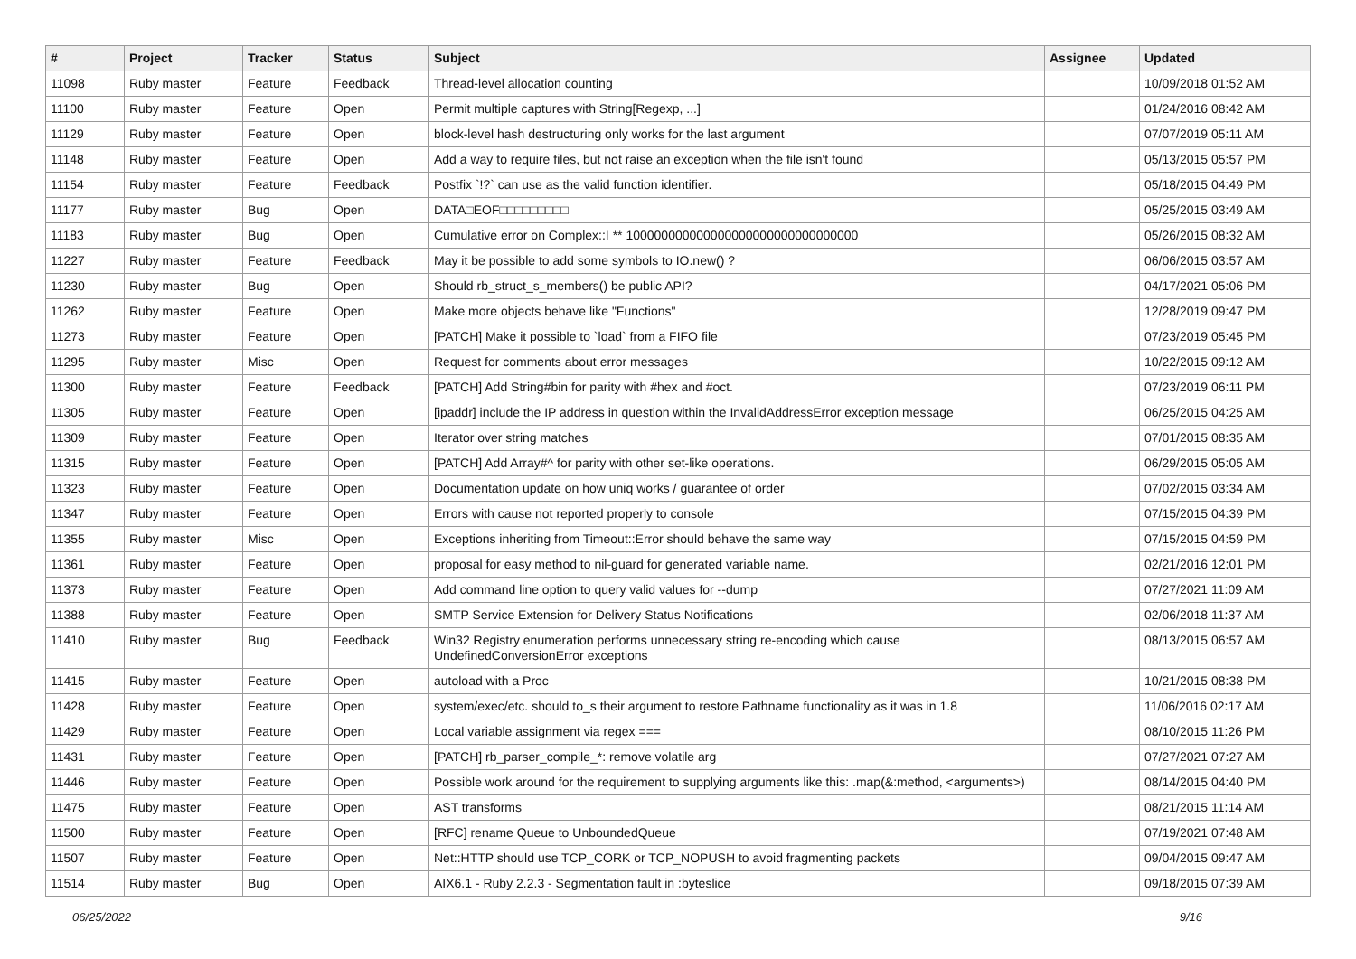| # | Project | Tracker | Status | Subject | Assignee | Updated |
| --- | --- | --- | --- | --- | --- | --- |
| 11098 | Ruby master | Feature | Feedback | Thread-level allocation counting | | 10/09/2018 01:52 AM |
| 11100 | Ruby master | Feature | Open | Permit multiple captures with String[Regexp, ...] | | 01/24/2016 08:42 AM |
| 11129 | Ruby master | Feature | Open | block-level hash destructuring only works for the last argument | | 07/07/2019 05:11 AM |
| 11148 | Ruby master | Feature | Open | Add a way to require files, but not raise an exception when the file isn't found | | 05/13/2015 05:57 PM |
| 11154 | Ruby master | Feature | Feedback | Postfix `!?` can use as the valid function identifier. | | 05/18/2015 04:49 PM |
| 11177 | Ruby master | Bug | Open | DATA□EOF□□□□□□□□□ | | 05/25/2015 03:49 AM |
| 11183 | Ruby master | Bug | Open | Cumulative error on Complex::I ** 100000000000000000000000000000000 | | 05/26/2015 08:32 AM |
| 11227 | Ruby master | Feature | Feedback | May it be possible to add some symbols to IO.new() ? | | 06/06/2015 03:57 AM |
| 11230 | Ruby master | Bug | Open | Should rb_struct_s_members() be public API? | | 04/17/2021 05:06 PM |
| 11262 | Ruby master | Feature | Open | Make more objects behave like "Functions" | | 12/28/2019 09:47 PM |
| 11273 | Ruby master | Feature | Open | [PATCH] Make it possible to `load` from a FIFO file | | 07/23/2019 05:45 PM |
| 11295 | Ruby master | Misc | Open | Request for comments about error messages | | 10/22/2015 09:12 AM |
| 11300 | Ruby master | Feature | Feedback | [PATCH] Add String#bin for parity with #hex and #oct. | | 07/23/2019 06:11 PM |
| 11305 | Ruby master | Feature | Open | [ipaddr] include the IP address in question within the InvalidAddressError exception message | | 06/25/2015 04:25 AM |
| 11309 | Ruby master | Feature | Open | Iterator over string matches | | 07/01/2015 08:35 AM |
| 11315 | Ruby master | Feature | Open | [PATCH] Add Array#^ for parity with other set-like operations. | | 06/29/2015 05:05 AM |
| 11323 | Ruby master | Feature | Open | Documentation update on how uniq works / guarantee of order | | 07/02/2015 03:34 AM |
| 11347 | Ruby master | Feature | Open | Errors with cause not reported properly to console | | 07/15/2015 04:39 PM |
| 11355 | Ruby master | Misc | Open | Exceptions inheriting from Timeout::Error should behave the same way | | 07/15/2015 04:59 PM |
| 11361 | Ruby master | Feature | Open | proposal for easy method to nil-guard for generated variable name. | | 02/21/2016 12:01 PM |
| 11373 | Ruby master | Feature | Open | Add command line option to query valid values for --dump | | 07/27/2021 11:09 AM |
| 11388 | Ruby master | Feature | Open | SMTP Service Extension for Delivery Status Notifications | | 02/06/2018 11:37 AM |
| 11410 | Ruby master | Bug | Feedback | Win32 Registry enumeration performs unnecessary string re-encoding which cause UndefinedConversionError exceptions | | 08/13/2015 06:57 AM |
| 11415 | Ruby master | Feature | Open | autoload with a Proc | | 10/21/2015 08:38 PM |
| 11428 | Ruby master | Feature | Open | system/exec/etc. should to_s their argument to restore Pathname functionality as it was in 1.8 | | 11/06/2016 02:17 AM |
| 11429 | Ruby master | Feature | Open | Local variable assignment via regex === | | 08/10/2015 11:26 PM |
| 11431 | Ruby master | Feature | Open | [PATCH] rb_parser_compile_*: remove volatile arg | | 07/27/2021 07:27 AM |
| 11446 | Ruby master | Feature | Open | Possible work around for the requirement to supplying arguments like this: .map(&:method, <arguments>) | | 08/14/2015 04:40 PM |
| 11475 | Ruby master | Feature | Open | AST transforms | | 08/21/2015 11:14 AM |
| 11500 | Ruby master | Feature | Open | [RFC] rename Queue to UnboundedQueue | | 07/19/2021 07:48 AM |
| 11507 | Ruby master | Feature | Open | Net::HTTP should use TCP_CORK or TCP_NOPUSH to avoid fragmenting packets | | 09/04/2015 09:47 AM |
| 11514 | Ruby master | Bug | Open | AIX6.1 - Ruby 2.2.3 - Segmentation fault in :byteslice | | 09/18/2015 07:39 AM |
06/25/2022 9/16